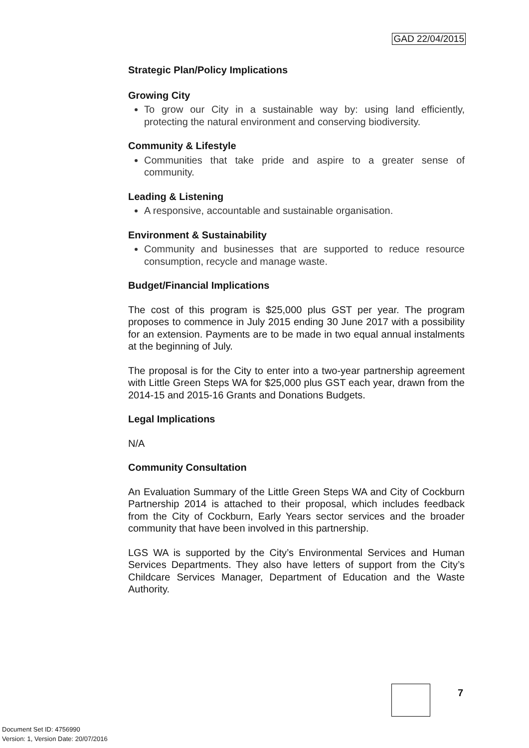GAD 22/04/2015
Strategic Plan/Policy Implications
Growing City
To grow our City in a sustainable way by: using land efficiently, protecting the natural environment and conserving biodiversity.
Community & Lifestyle
Communities that take pride and aspire to a greater sense of community.
Leading & Listening
A responsive, accountable and sustainable organisation.
Environment & Sustainability
Community and businesses that are supported to reduce resource consumption, recycle and manage waste.
Budget/Financial Implications
The cost of this program is $25,000 plus GST per year. The program proposes to commence in July 2015 ending 30 June 2017 with a possibility for an extension. Payments are to be made in two equal annual instalments at the beginning of July.
The proposal is for the City to enter into a two-year partnership agreement with Little Green Steps WA for $25,000 plus GST each year, drawn from the 2014-15 and 2015-16 Grants and Donations Budgets.
Legal Implications
N/A
Community Consultation
An Evaluation Summary of the Little Green Steps WA and City of Cockburn Partnership 2014 is attached to their proposal, which includes feedback from the City of Cockburn, Early Years sector services and the broader community that have been involved in this partnership.
LGS WA is supported by the City’s Environmental Services and Human Services Departments. They also have letters of support from the City’s Childcare Services Manager, Department of Education and the Waste Authority.
7
Document Set ID: 4756990
Version: 1, Version Date: 20/07/2016